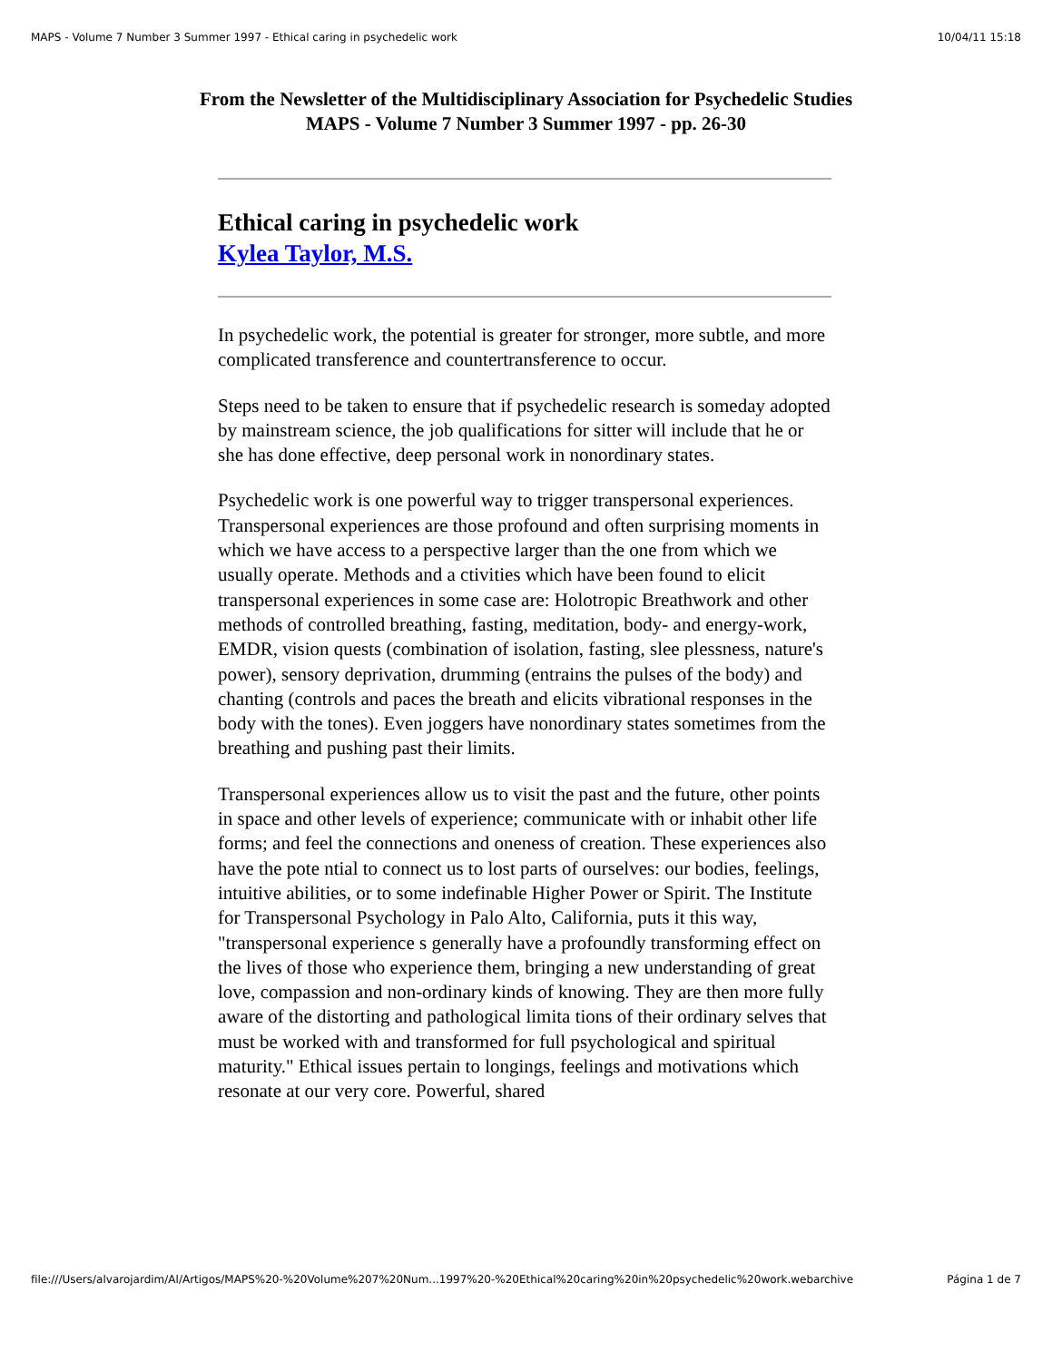MAPS - Volume 7 Number 3 Summer 1997 - Ethical caring in psychedelic work 10/04/11 15:18
From the Newsletter of the Multidisciplinary Association for Psychedelic Studies
MAPS - Volume 7 Number 3 Summer 1997 - pp. 26-30
Ethical caring in psychedelic work
Kylea Taylor, M.S.
In psychedelic work, the potential is greater for stronger, more subtle, and more complicated transference and countertransference to occur.
Steps need to be taken to ensure that if psychedelic research is someday adopted by mainstream science, the job qualifications for sitter will include that he or she has done effective, deep personal work in nonordinary states.
Psychedelic work is one powerful way to trigger transpersonal experiences. Transpersonal experiences are those profound and often surprising moments in which we have access to a perspective larger than the one from which we usually operate. Methods and a ctivities which have been found to elicit transpersonal experiences in some case are: Holotropic Breathwork and other methods of controlled breathing, fasting, meditation, body- and energy-work, EMDR, vision quests (combination of isolation, fasting, slee plessness, nature's power), sensory deprivation, drumming (entrains the pulses of the body) and chanting (controls and paces the breath and elicits vibrational responses in the body with the tones). Even joggers have nonordinary states sometimes from the breathing and pushing past their limits.
Transpersonal experiences allow us to visit the past and the future, other points in space and other levels of experience; communicate with or inhabit other life forms; and feel the connections and oneness of creation. These experiences also have the pote ntial to connect us to lost parts of ourselves: our bodies, feelings, intuitive abilities, or to some indefinable Higher Power or Spirit. The Institute for Transpersonal Psychology in Palo Alto, California, puts it this way, "transpersonal experience s generally have a profoundly transforming effect on the lives of those who experience them, bringing a new understanding of great love, compassion and non-ordinary kinds of knowing. They are then more fully aware of the distorting and pathological limita tions of their ordinary selves that must be worked with and transformed for full psychological and spiritual maturity." Ethical issues pertain to longings, feelings and motivations which resonate at our very core. Powerful, shared
file:///Users/alvarojardim/Al/Artigos/MAPS%20-%20Volume%207%20Num...1997%20-%20Ethical%20caring%20in%20psychedelic%20work.webarchive Página 1 de 7